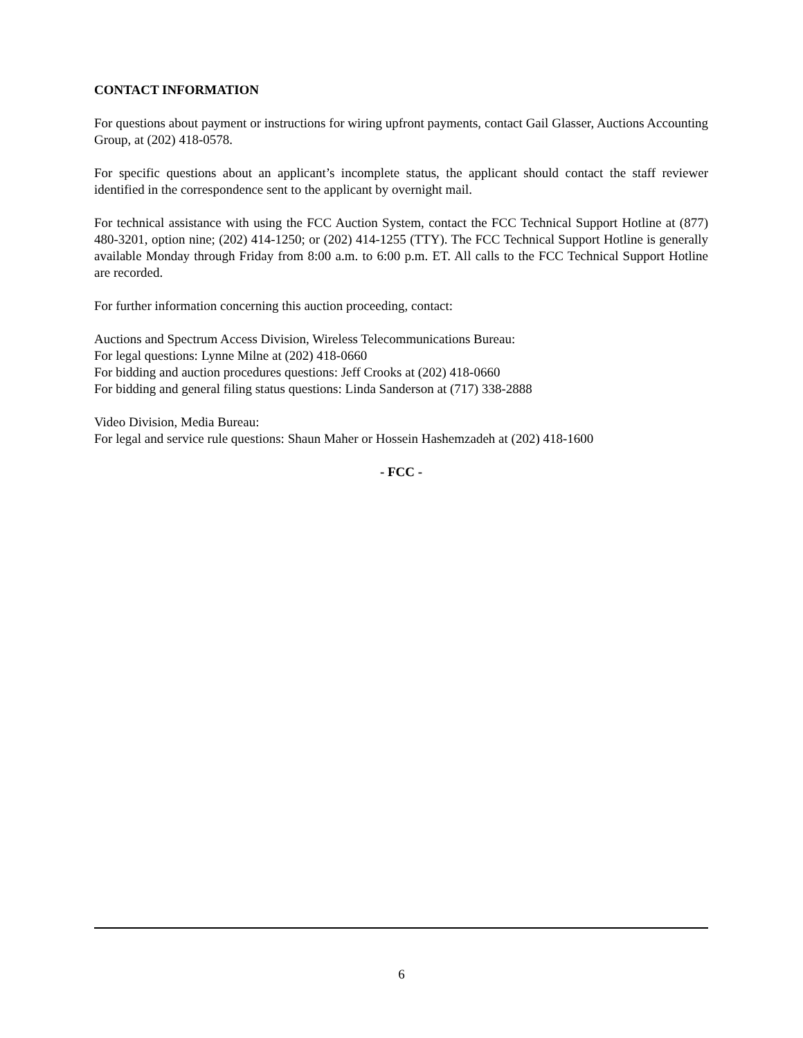CONTACT INFORMATION
For questions about payment or instructions for wiring upfront payments, contact Gail Glasser, Auctions Accounting Group, at (202) 418-0578.
For specific questions about an applicant’s incomplete status, the applicant should contact the staff reviewer identified in the correspondence sent to the applicant by overnight mail.
For technical assistance with using the FCC Auction System, contact the FCC Technical Support Hotline at (877) 480-3201, option nine; (202) 414-1250; or (202) 414-1255 (TTY). The FCC Technical Support Hotline is generally available Monday through Friday from 8:00 a.m. to 6:00 p.m. ET. All calls to the FCC Technical Support Hotline are recorded.
For further information concerning this auction proceeding, contact:
Auctions and Spectrum Access Division, Wireless Telecommunications Bureau:
For legal questions: Lynne Milne at (202) 418-0660
For bidding and auction procedures questions: Jeff Crooks at (202) 418-0660
For bidding and general filing status questions: Linda Sanderson at (717) 338-2888
Video Division, Media Bureau:
For legal and service rule questions: Shaun Maher or Hossein Hashemzadeh at (202) 418-1600
- FCC -
6